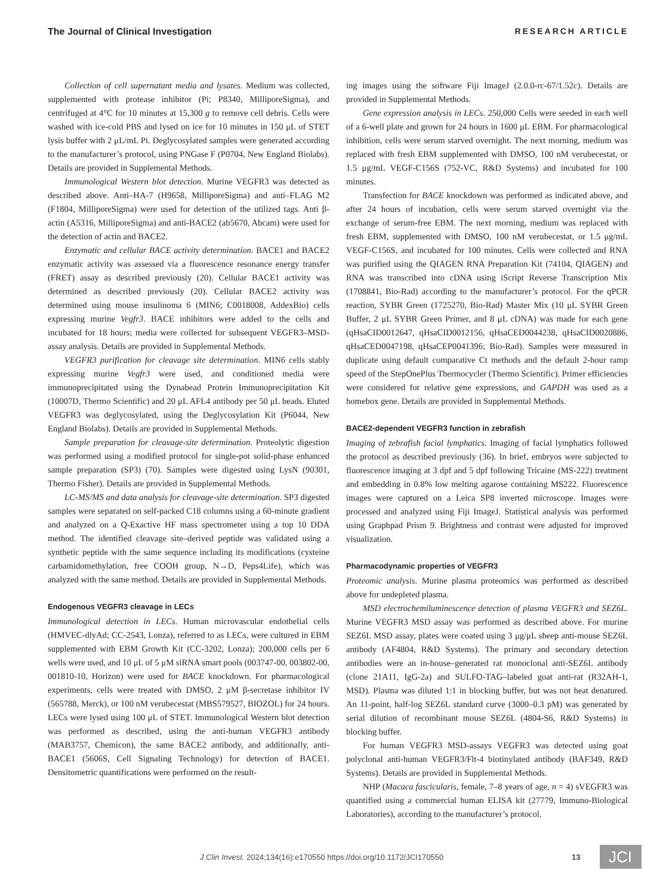The Journal of Clinical Investigation RESEARCH ARTICLE
Collection of cell supernatant media and lysates. Medium was collected, supplemented with protease inhibitor (Pi; P8340, MilliporeSigma), and centrifuged at 4°C for 10 minutes at 15,300 g to remove cell debris. Cells were washed with ice-cold PBS and lysed on ice for 10 minutes in 150 μL of STET lysis buffer with 2 μL/mL Pi. Deglycosylated samples were generated according to the manufacturer’s protocol, using PNGase F (P0704, New England Biolabs). Details are provided in Supplemental Methods.
Immunological Western blot detection. Murine VEGFR3 was detected as described above. Anti–HA-7 (H9658, MilliporeSigma) and anti–FLAG M2 (F1804, MilliporeSigma) were used for detection of the utilized tags. Anti β-actin (A5316, MilliporeSigma) and anti-BACE2 (ab5670, Abcam) were used for the detection of actin and BACE2.
Enzymatic and cellular BACE activity determination. BACE1 and BACE2 enzymatic activity was assessed via a fluorescence resonance energy transfer (FRET) assay as described previously (20). Cellular BACE1 activity was determined as described previously (20). Cellular BACE2 activity was determined using mouse insulinoma 6 (MIN6; C0018008, AddexBio) cells expressing murine Vegfr3. BACE inhibitors were added to the cells and incubated for 18 hours; media were collected for subsequent VEGFR3–MSD-assay analysis. Details are provided in Supplemental Methods.
VEGFR3 purification for cleavage site determination. MIN6 cells stably expressing murine Vegfr3 were used, and conditioned media were immunoprecipitated using the Dynabead Protein Immunoprecipitation Kit (10007D, Thermo Scientific) and 20 μL AFL4 antibody per 50 μL beads. Eluted VEGFR3 was deglycosylated, using the Deglycosylation Kit (P6044, New England Biolabs). Details are provided in Supplemental Methods.
Sample preparation for cleavage-site determination. Proteolytic digestion was performed using a modified protocol for single-pot solid-phase enhanced sample preparation (SP3) (70). Samples were digested using LysN (90301, Thermo Fisher). Details are provided in Supplemental Methods.
LC-MS/MS and data analysis for cleavage-site determination. SP3 digested samples were separated on self-packed C18 columns using a 60-minute gradient and analyzed on a Q-Exactive HF mass spectrometer using a top 10 DDA method. The identified cleavage site–derived peptide was validated using a synthetic peptide with the same sequence including its modifications (cysteine carbamidomethylation, free COOH group, N→D, Peps4Life), which was analyzed with the same method. Details are provided in Supplemental Methods.
Endogenous VEGFR3 cleavage in LECs
Immunological detection in LECs. Human microvascular endothelial cells (HMVEC-dlyAd; CC-2543, Lonza), referred to as LECs, were cultured in EBM supplemented with EBM Growth Kit (CC-3202, Lonza); 200,000 cells per 6 wells were used, and 10 μL of 5 μM siRNA smart pools (003747-00, 003802-00, 001810-10, Horizon) were used for BACE knockdown. For pharmacological experiments, cells were treated with DMSO, 2 μM β-secretase inhibitor IV (565788, Merck), or 100 nM verubecestat (MBS579527, BIOZOL) for 24 hours. LECs were lysed using 100 μL of STET. Immunological Western blot detection was performed as described, using the anti-human VEGFR3 antibody (MAB3757, Chemicon), the same BACE2 antibody, and additionally, anti-BACE1 (5606S, Cell Signaling Technology) for detection of BACE1. Densitometric quantifications were performed on the result-
ing images using the software Fiji ImageJ (2.0.0-rc-67/1.52c). Details are provided in Supplemental Methods.
Gene expression analysis in LECs. 250,000 Cells were seeded in each well of a 6-well plate and grown for 24 hours in 1600 μL EBM. For pharmacological inhibition, cells were serum starved overnight. The next morning, medium was replaced with fresh EBM supplemented with DMSO, 100 nM verubecestat, or 1.5 μg/mL VEGF-C156S (752-VC, R&D Systems) and incubated for 100 minutes.
Transfection for BACE knockdown was performed as indicated above, and after 24 hours of incubation, cells were serum starved overnight via the exchange of serum-free EBM. The next morning, medium was replaced with fresh EBM, supplemented with DMSO, 100 nM verubecestat, or 1.5 μg/mL VEGF-C156S, and incubated for 100 minutes. Cells were collected and RNA was purified using the QIAGEN RNA Preparation Kit (74104, QIAGEN) and RNA was transcribed into cDNA using iScript Reverse Transcription Mix (1708841, Bio-Rad) according to the manufacturer’s protocol. For the qPCR reaction, SYBR Green (1725270, Bio-Rad) Master Mix (10 μL SYBR Green Buffer, 2 μL SYBR Green Primer, and 8 μL cDNA) was made for each gene (qHsaCID0012647, qHsaCID0012156, qHsaCED0044238, qHsaCID0020886, qHsaCED0047198, qHsaCEP0041396; Bio-Rad). Samples were measured in duplicate using default comparative Ct methods and the default 2-hour ramp speed of the StepOnePlus Thermocycler (Thermo Scientific). Primer efficiencies were considered for relative gene expressions, and GAPDH was used as a homebox gene. Details are provided in Supplemental Methods.
BACE2-dependent VEGFR3 function in zebrafish
Imaging of zebrafish facial lymphatics. Imaging of facial lymphatics followed the protocol as described previously (36). In brief, embryos were subjected to fluorescence imaging at 3 dpf and 5 dpf following Tricaine (MS-222) treatment and embedding in 0.8% low melting agarose containing MS222. Fluorescence images were captured on a Leica SP8 inverted microscope. Images were processed and analyzed using Fiji ImageJ. Statistical analysis was performed using Graphpad Prism 9. Brightness and contrast were adjusted for improved visualization.
Pharmacodynamic properties of VEGFR3
Proteomic analysis. Murine plasma proteomics was performed as described above for undepleted plasma.
MSD electrochemiluminescence detection of plasma VEGFR3 and SEZ6L. Murine VEGFR3 MSD assay was performed as described above. For murine SEZ6L MSD assay, plates were coated using 3 μg/μL sheep anti-mouse SEZ6L antibody (AF4804, R&D Systems). The primary and secondary detection antibodies were an in-house–generated rat monoclonal anti-SEZ6L antibody (clone 21A11, IgG-2a) and SULFO-TAG–labeled goat anti-rat (R32AH-1, MSD). Plasma was diluted 1:1 in blocking buffer, but was not heat denatured. An 11-point, half-log SEZ6L standard curve (3000–0.3 pM) was generated by serial dilution of recombinant mouse SEZ6L (4804-S6, R&D Systems) in blocking buffer.
For human VEGFR3 MSD-assays VEGFR3 was detected using goat polyclonal anti-human VEGFR3/Flt-4 biotinylated antibody (BAF349, R&D Systems). Details are provided in Supplemental Methods.
NHP (Macaca fascicularis, female, 7–8 years of age, n = 4) sVEGFR3 was quantified using a commercial human ELISA kit (27779, Immuno-Biological Laboratories), according to the manufacturer’s protocol.
J Clin Invest. 2024;134(16):e170550 https://doi.org/10.1172/JCI170550 13 JCI